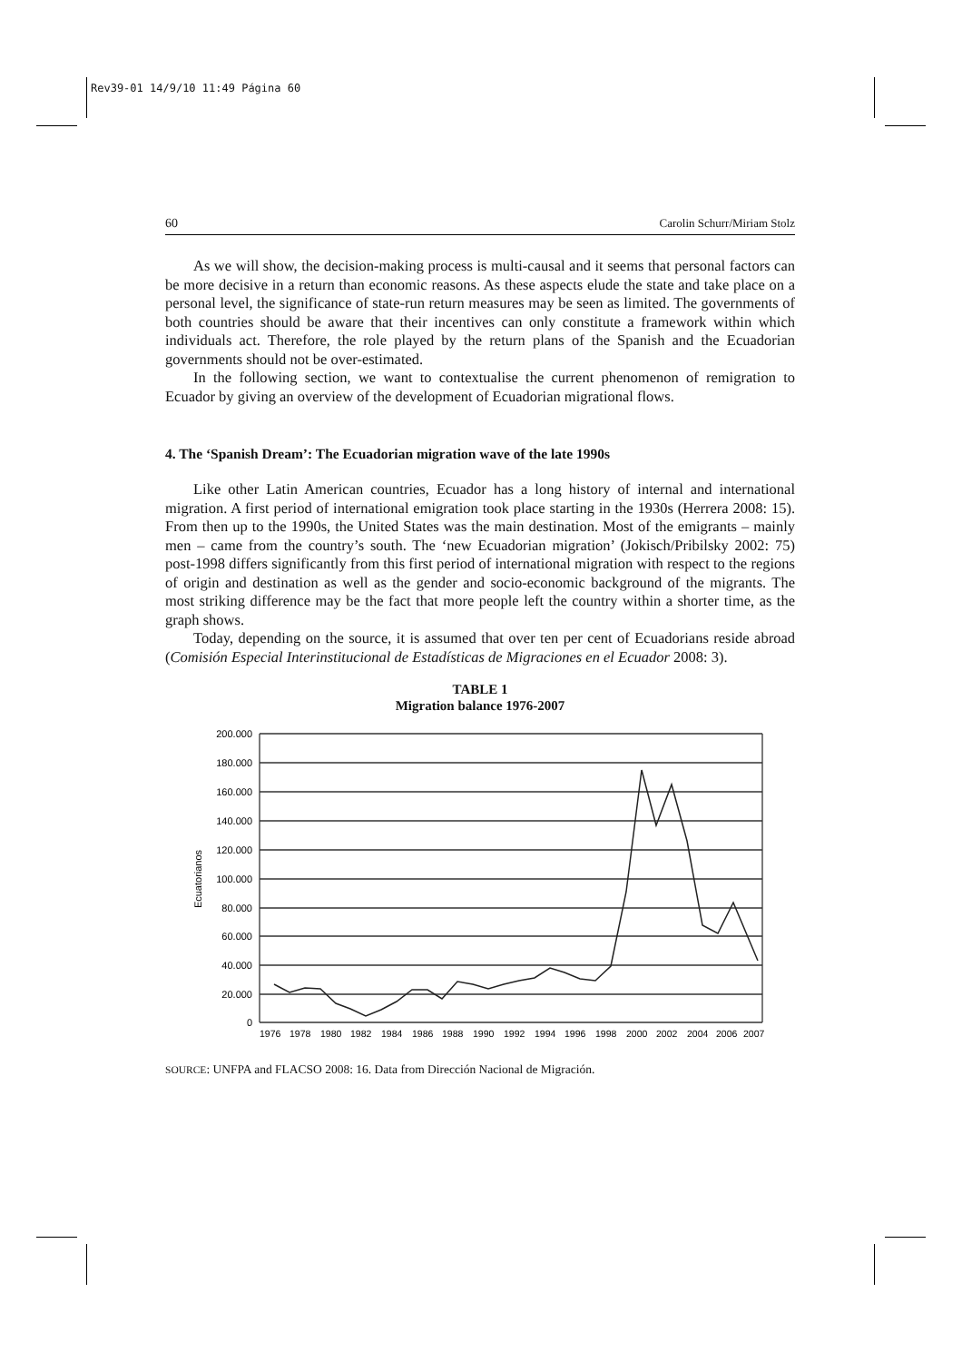Rev39-01 14/9/10 11:49 Página 60
60 Carolin Schurr/Miriam Stolz
As we will show, the decision-making process is multi-causal and it seems that personal factors can be more decisive in a return than economic reasons. As these aspects elude the state and take place on a personal level, the significance of state-run return measures may be seen as limited. The governments of both countries should be aware that their incentives can only constitute a framework within which individuals act. Therefore, the role played by the return plans of the Spanish and the Ecuadorian governments should not be over-estimated.
In the following section, we want to contextualise the current phenomenon of remigration to Ecuador by giving an overview of the development of Ecuadorian migrational flows.
4. The ‘Spanish Dream’: The Ecuadorian migration wave of the late 1990s
Like other Latin American countries, Ecuador has a long history of internal and international migration. A first period of international emigration took place starting in the 1930s (Herrera 2008: 15). From then up to the 1990s, the United States was the main destination. Most of the emigrants – mainly men – came from the country’s south. The ‘new Ecuadorian migration’ (Jokisch/Pribilsky 2002: 75) post-1998 differs significantly from this first period of international migration with respect to the regions of origin and destination as well as the gender and socio-economic background of the migrants. The most striking difference may be the fact that more people left the country within a shorter time, as the graph shows.
Today, depending on the source, it is assumed that over ten per cent of Ecuadorians reside abroad (Comisión Especial Interinstitucional de Estadísticas de Migraciones en el Ecuador 2008: 3).
TABLE 1
Migration balance 1976-2007
200.000
180.000
160.000
140.000
120.000
100.000
80.000
60.000
40.000
20.000
0
Ecuatorianos
1976
1978
1980
1982
1984
1986
1988
1990
1992
1994
1996
1998
2000
2002
2004
2006
2007
SOURCE: UNFPA and FLACSO 2008: 16. Data from Dirección Nacional de Migración.